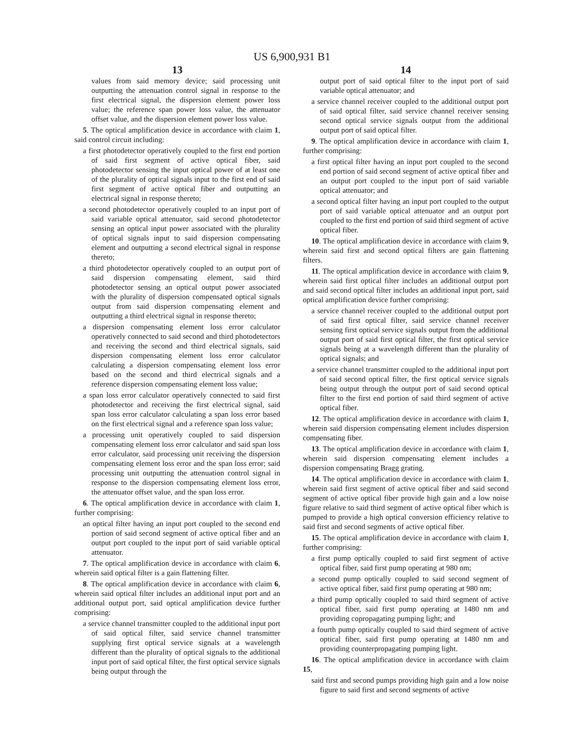US 6,900,931 B1
13
values from said memory device; said processing unit outputting the attenuation control signal in response to the first electrical signal, the dispersion element power loss value; the reference span power loss value, the attenuator offset value, and the dispersion element power loss value.
5. The optical amplification device in accordance with claim 1, said control circuit including:
a first photodetector operatively coupled to the first end portion of said first segment of active optical fiber, said photodetector sensing the input optical power of at least one of the plurality of optical signals input to the first end of said first segment of active optical fiber and outputting an electrical signal in response thereto;
a second photodetector operatively coupled to an input port of said variable optical attenuator, said second photodetector sensing an optical input power associated with the plurality of optical signals input to said dispersion compensating element and outputting a second electrical signal in response thereto;
a third photodetector operatively coupled to an output port of said dispersion compensating element, said third photodetector sensing an optical output power associated with the plurality of dispersion compensated optical signals output from said dispersion compensating element and outputting a third electrical signal in response thereto;
a dispersion compensating element loss error calculator operatively connected to said second and third photodetectors and receiving the second and third electrical signals, said dispersion compensating element loss error calculator calculating a dispersion compensating element loss error based on the second and third electrical signals and a reference dispersion compensating element loss value;
a span loss error calculator operatively connected to said first photodetector and receiving the first electrical signal, said span loss error calculator calculating a span loss error based on the first electrical signal and a reference span loss value;
a processing unit operatively coupled to said dispersion compensating element loss error calculator and said span loss error calculator, said processing unit receiving the dispersion compensating element loss error and the span loss error; said processing unit outputting the attenuation control signal in response to the dispersion compensating element loss error, the attenuator offset value, and the span loss error.
6. The optical amplification device in accordance with claim 1, further comprising:
an optical filter having an input port coupled to the second end portion of said second segment of active optical fiber and an output port coupled to the input port of said variable optical attenuator.
7. The optical amplification device in accordance with claim 6, wherein said optical filter is a gain flattening filter.
8. The optical amplification device in accordance with claim 6, wherein said optical filter includes an additional input port and an additional output port, said optical amplification device further comprising:
a service channel transmitter coupled to the additional input port of said optical filter, said service channel transmitter supplying first optical service signals at a wavelength different than the plurality of optical signals to the additional input port of said optical filter, the first optical service signals being output through the
14
output port of said optical filter to the input port of said variable optical attenuator; and
a service channel receiver coupled to the additional output port of said optical filter, said service channel receiver sensing second optical service signals output from the additional output port of said optical filter.
9. The optical amplification device in accordance with claim 1, further comprising:
a first optical filter having an input port coupled to the second end portion of said second segment of active optical fiber and an output port coupled to the input port of said variable optical attenuator; and
a second optical filter having an input port coupled to the output port of said variable optical attenuator and an output port coupled to the first end portion of said third segment of active optical fiber.
10. The optical amplification device in accordance with claim 9, wherein said first and second optical filters are gain flattening filters.
11. The optical amplification device in accordance with claim 9, wherein said first optical filter includes an additional output port and said second optical filter includes an additional input port, said optical amplification device further comprising:
a service channel receiver coupled to the additional output port of said first optical filter, said service channel receiver sensing first optical service signals output from the additional output port of said first optical filter, the first optical service signals being at a wavelength different than the plurality of optical signals; and
a service channel transmitter coupled to the additional input port of said second optical filter, the first optical service signals being output through the output port of said second optical filter to the first end portion of said third segment of active optical fiber.
12. The optical amplification device in accordance with claim 1, wherein said dispersion compensating element includes dispersion compensating fiber.
13. The optical amplification device in accordance with claim 1, wherein said dispersion compensating element includes a dispersion compensating Bragg grating.
14. The optical amplification device in accordance with claim 1, wherein said first segment of active optical fiber and said second segment of active optical fiber provide high gain and a low noise figure relative to said third segment of active optical fiber which is pumped to provide a high optical conversion efficiency relative to said first and second segments of active optical fiber.
15. The optical amplification device in accordance with claim 1, further comprising:
a first pump optically coupled to said first segment of active optical fiber, said first pump operating at 980 nm;
a second pump optically coupled to said second segment of active optical fiber, said first pump operating at 980 nm;
a third pump optically coupled to said third segment of active optical fiber, said first pump operating at 1480 nm and providing copropagating pumping light; and
a fourth pump optically coupled to said third segment of active optical fiber, said first pump operating at 1480 nm and providing counterpropagating pumping light.
16. The optical amplification device in accordance with claim 15,
said first and second pumps providing high gain and a low noise figure to said first and second segments of active